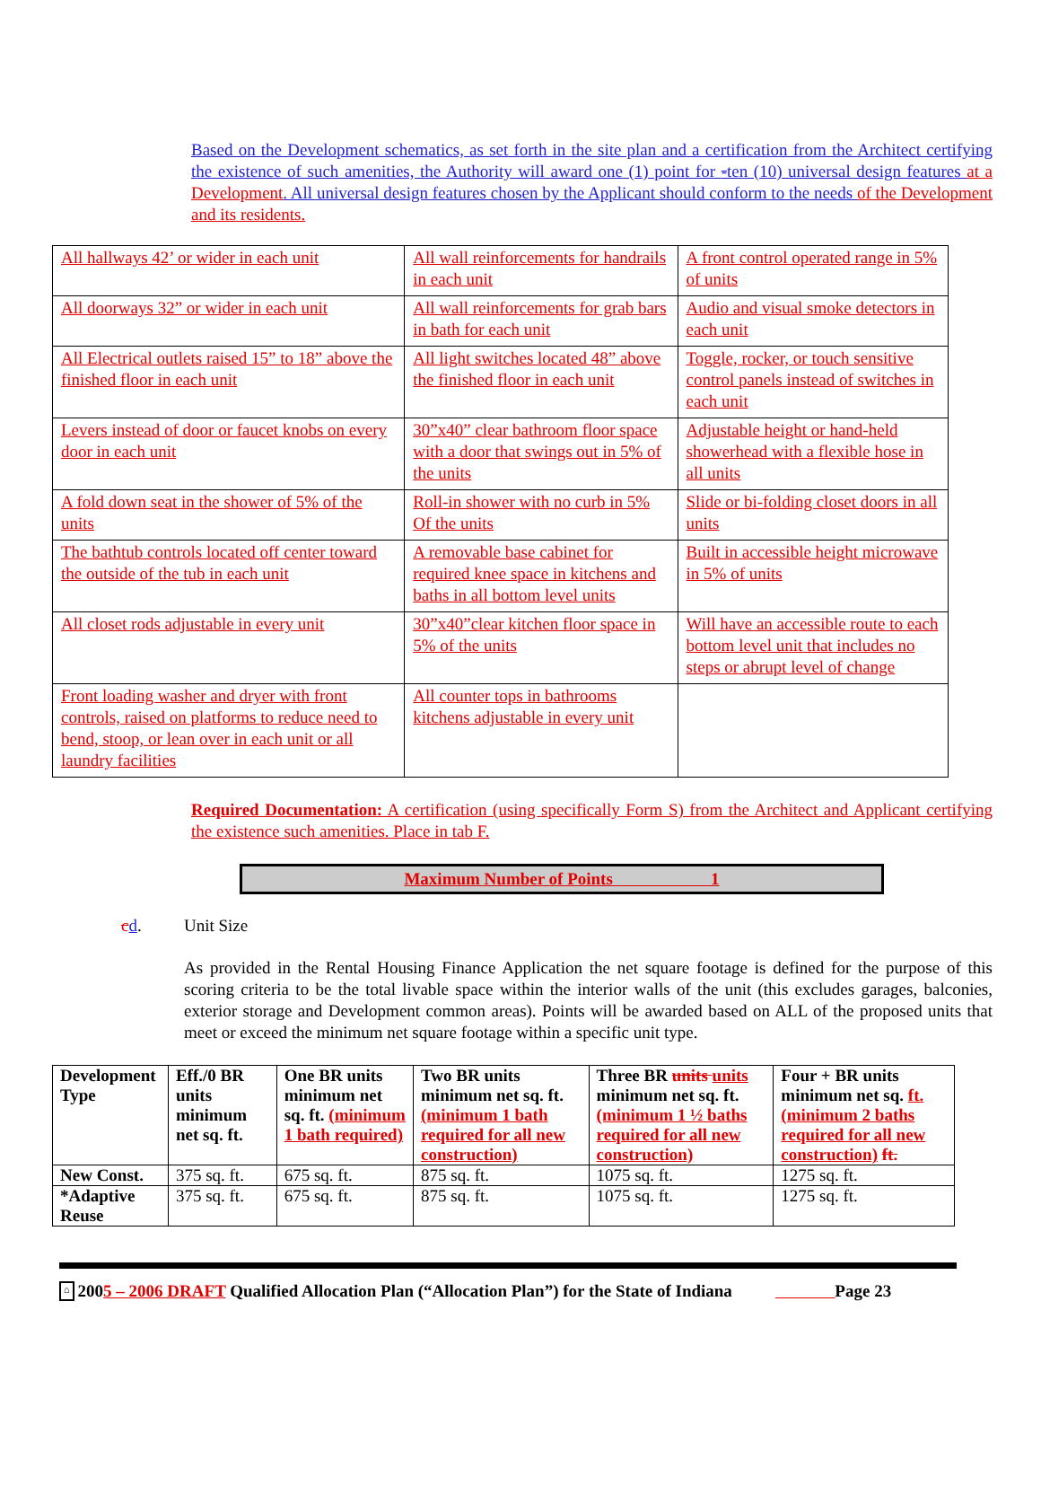Based on the Development schematics, as set forth in the site plan and a certification from the Architect certifying the existence of such amenities, the Authority will award one (1) point for -ten (10) universal design features at a Development. All universal design features chosen by the Applicant should conform to the needs of the Development and its residents.
| All hallways 42’ or wider in each unit | All wall reinforcements for handrails in each unit | A front control operated range in 5% of units |
| All doorways 32” or wider in each unit | All wall reinforcements for grab bars in bath for each unit | Audio and visual smoke detectors in each unit |
| All Electrical outlets raised 15” to 18” above the finished floor in each unit | All light switches located 48” above the finished floor in each unit | Toggle, rocker, or touch sensitive control panels instead of switches in each unit |
| Levers instead of door or faucet knobs on every door in each unit | 30”x40” clear bathroom floor space with a door that swings out in 5% of the units | Adjustable height or hand-held showerhead with a flexible hose in all units |
| A fold down seat in the shower of 5% of the units | Roll-in shower with no curb in 5% Of the units | Slide or bi-folding closet doors in all units |
| The bathtub controls located off center toward the outside of the tub in each unit | A removable base cabinet for required knee space in kitchens and baths in all bottom level units | Built in accessible height microwave in 5% of units |
| All closet rods adjustable in every unit | 30”x40”clear kitchen floor space in 5% of the units | Will have an accessible route to each bottom level unit that includes no steps or abrupt level of change |
| Front loading washer and dryer with front controls, raised on platforms to reduce need to bend, stoop, or lean over in each unit or all laundry facilities | All counter tops in bathrooms kitchens adjustable in every unit | |
Required Documentation: A certification (using specifically Form S) from the Architect and Applicant certifying the existence such amenities. Place in tab F.
Maximum Number of Points 1
cd. Unit Size
As provided in the Rental Housing Finance Application the net square footage is defined for the purpose of this scoring criteria to be the total livable space within the interior walls of the unit (this excludes garages, balconies, exterior storage and Development common areas). Points will be awarded based on ALL of the proposed units that meet or exceed the minimum net square footage within a specific unit type.
| Development Type | Eff./0 BR units minimum net sq. ft. | One BR units minimum net sq. ft. (minimum 1 bath required) | Two BR units minimum net sq. ft. (minimum 1 bath required for all new construction) | Three BR units units minimum net sq. ft. (minimum 1 ½ baths required for all new construction) | Four + BR units minimum net sq. ft. (minimum 2 baths required for all new construction) ft. |
| --- | --- | --- | --- | --- | --- |
| New Const. | 375 sq. ft. | 675 sq. ft. | 875 sq. ft. | 1075 sq. ft. | 1275 sq. ft. |
| *Adaptive Reuse | 375 sq. ft. | 675 sq. ft. | 875 sq. ft. | 1075 sq. ft. | 1275 sq. ft. |
⌂ 2005 – 2006 DRAFT Qualified Allocation Plan (“Allocation Plan”) for the State of Indiana Page 23